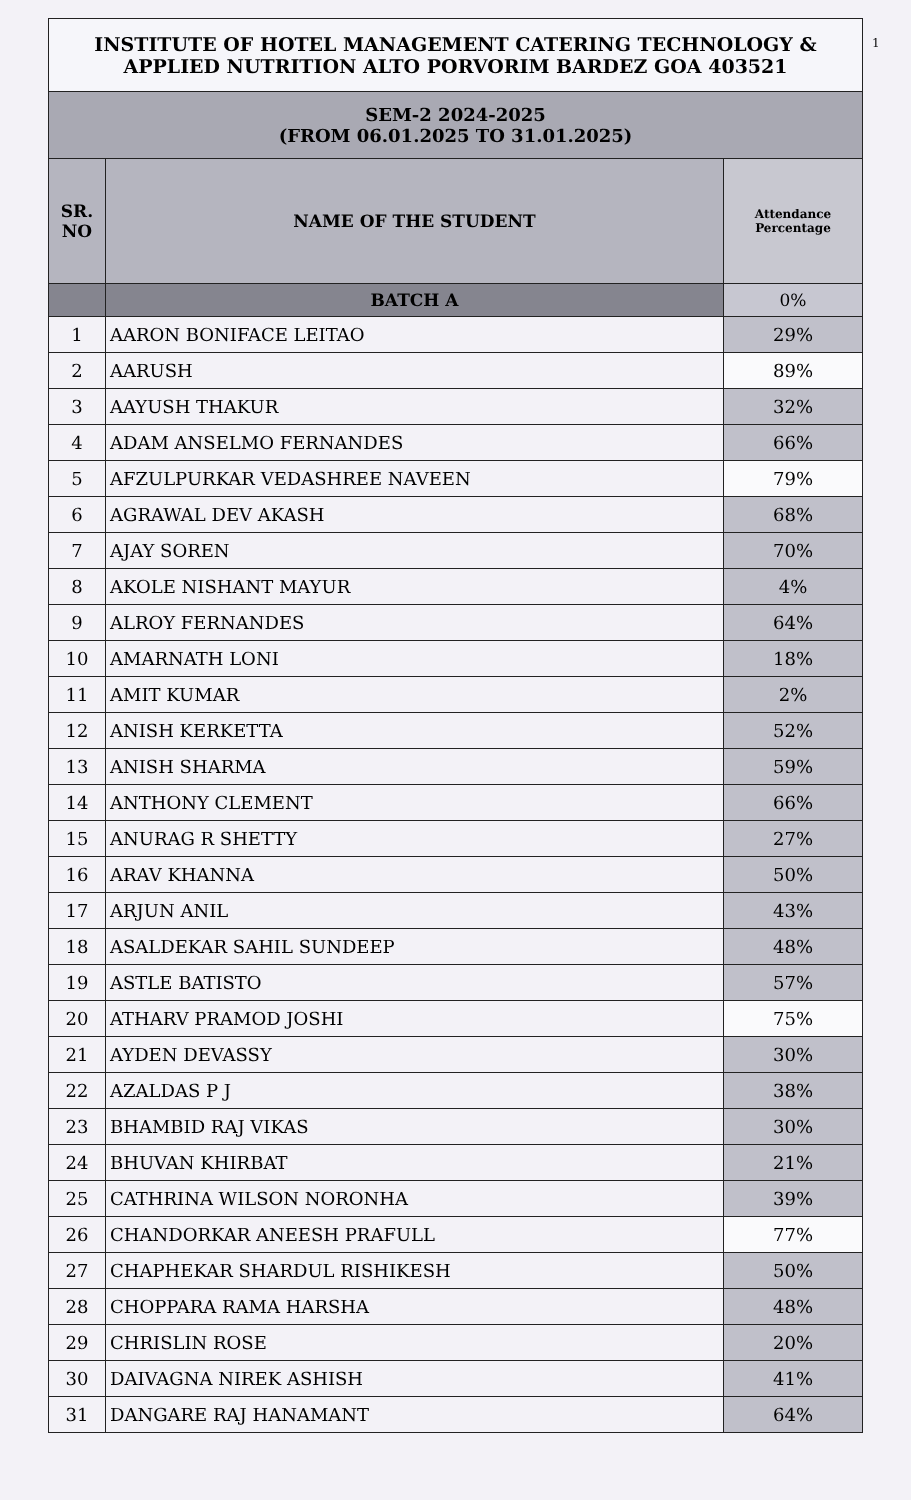1
| INSTITUTE OF HOTEL MANAGEMENT CATERING TECHNOLOGY & APPLIED NUTRITION ALTO PORVORIM BARDEZ GOA 403521 | | |
| SEM-2 2024-2025 (FROM 06.01.2025 TO 31.01.2025) | | |
| SR. NO | NAME OF THE STUDENT | Attendance Percentage |
| | BATCH A | 0% |
| 1 | AARON BONIFACE LEITAO | 29% |
| 2 | AARUSH | 89% |
| 3 | AAYUSH THAKUR | 32% |
| 4 | ADAM ANSELMO FERNANDES | 66% |
| 5 | AFZULPURKAR VEDASHREE NAVEEN | 79% |
| 6 | AGRAWAL DEV AKASH | 68% |
| 7 | AJAY SOREN | 70% |
| 8 | AKOLE NISHANT MAYUR | 4% |
| 9 | ALROY FERNANDES | 64% |
| 10 | AMARNATH LONI | 18% |
| 11 | AMIT KUMAR | 2% |
| 12 | ANISH KERKETTA | 52% |
| 13 | ANISH SHARMA | 59% |
| 14 | ANTHONY CLEMENT | 66% |
| 15 | ANURAG R SHETTY | 27% |
| 16 | ARAV KHANNA | 50% |
| 17 | ARJUN ANIL | 43% |
| 18 | ASALDEKAR SAHIL SUNDEEP | 48% |
| 19 | ASTLE BATISTO | 57% |
| 20 | ATHARV PRAMOD JOSHI | 75% |
| 21 | AYDEN DEVASSY | 30% |
| 22 | AZALDAS P J | 38% |
| 23 | BHAMBID RAJ VIKAS | 30% |
| 24 | BHUVAN KHIRBAT | 21% |
| 25 | CATHRINA WILSON NORONHA | 39% |
| 26 | CHANDORKAR ANEESH PRAFULL | 77% |
| 27 | CHAPHEKAR SHARDUL RISHIKESH | 50% |
| 28 | CHOPPARA RAMA HARSHA | 48% |
| 29 | CHRISLIN ROSE | 20% |
| 30 | DAIVAGNA NIREK ASHISH | 41% |
| 31 | DANGARE RAJ HANAMANT | 64% |